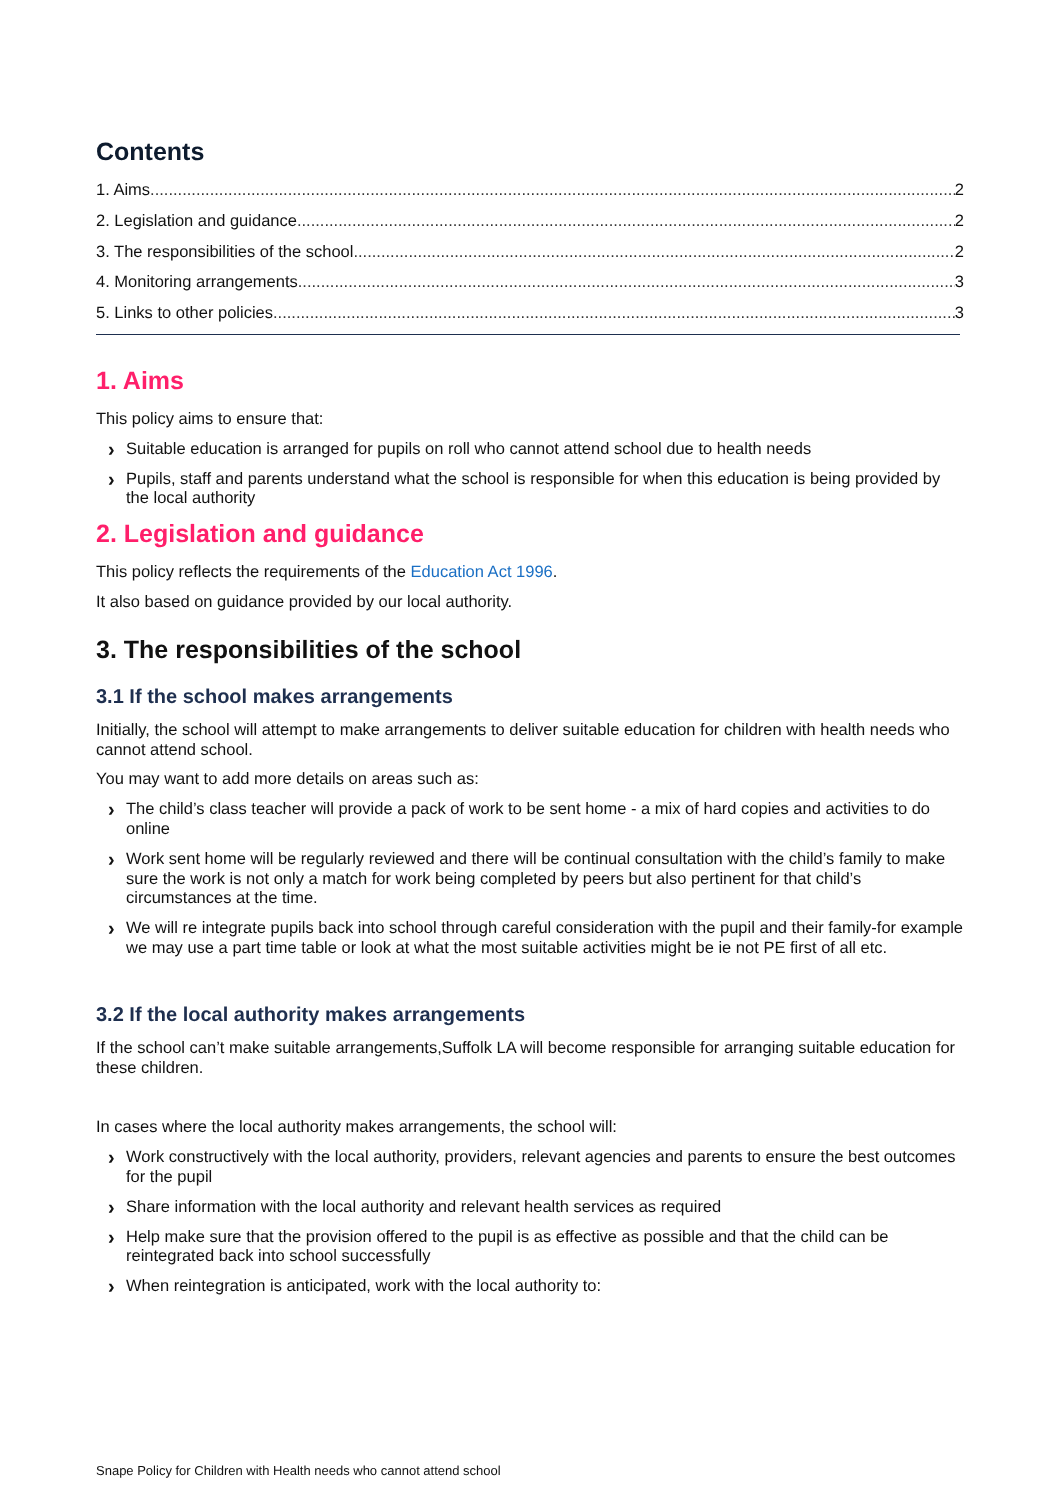Contents
1. Aims 2
2. Legislation and guidance 2
3. The responsibilities of the school 2
4. Monitoring arrangements 3
5. Links to other policies 3
1. Aims
This policy aims to ensure that:
› Suitable education is arranged for pupils on roll who cannot attend school due to health needs
› Pupils, staff and parents understand what the school is responsible for when this education is being provided by the local authority
2. Legislation and guidance
This policy reflects the requirements of the Education Act 1996.
It also based on guidance provided by our local authority.
3. The responsibilities of the school
3.1 If the school makes arrangements
Initially, the school will attempt to make arrangements to deliver suitable education for children with health needs who cannot attend school.
You may want to add more details on areas such as:
› The child’s class teacher will provide a pack of work to be sent home - a mix of hard copies and activities to do online
› Work sent home will be regularly reviewed and there will be continual consultation with the child’s family to make sure the work is not only a match for work being completed by peers but also pertinent for that child’s circumstances at the time.
› We will re integrate pupils back into school through careful consideration with the pupil and their family-for example we may use a part time table or look at what the most suitable activities might be ie not PE first of all etc.
3.2 If the local authority makes arrangements
If the school can’t make suitable arrangements,Suffolk LA will become responsible for arranging suitable education for these children.
In cases where the local authority makes arrangements, the school will:
› Work constructively with the local authority, providers, relevant agencies and parents to ensure the best outcomes for the pupil
› Share information with the local authority and relevant health services as required
› Help make sure that the provision offered to the pupil is as effective as possible and that the child can be reintegrated back into school successfully
› When reintegration is anticipated, work with the local authority to:
Snape Policy for Children with Health needs who cannot attend school